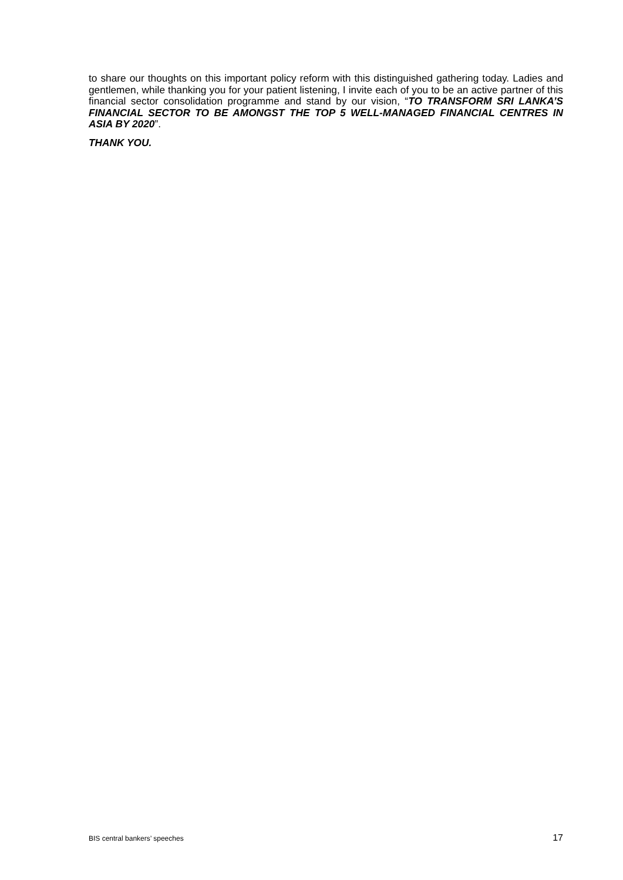to share our thoughts on this important policy reform with this distinguished gathering today. Ladies and gentlemen, while thanking you for your patient listening, I invite each of you to be an active partner of this financial sector consolidation programme and stand by our vision, “TO TRANSFORM SRI LANKA’S FINANCIAL SECTOR TO BE AMONGST THE TOP 5 WELL-MANAGED FINANCIAL CENTRES IN ASIA BY 2020”.
THANK YOU.
BIS central bankers’ speeches 17